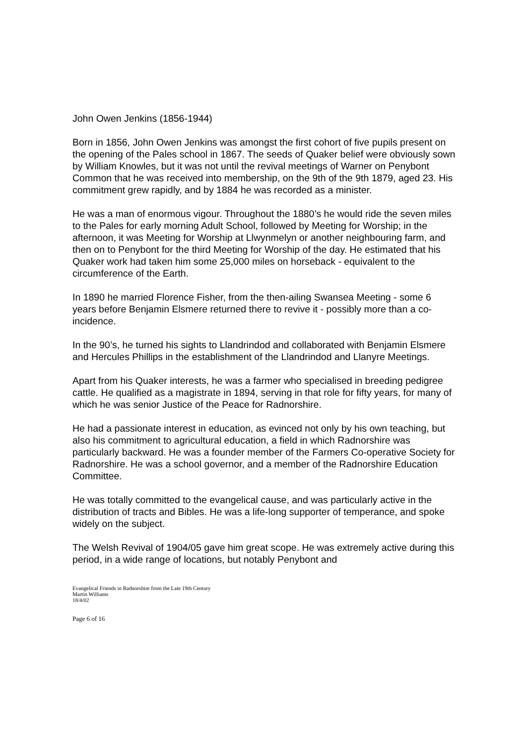John Owen Jenkins (1856-1944)
Born in 1856, John Owen Jenkins was amongst the first cohort of five pupils present on the opening of the Pales school in 1867. The seeds of Quaker belief were obviously sown by William Knowles, but it was not until the revival meetings of Warner on Penybont Common that he was received into membership, on the 9th of the 9th 1879, aged 23. His commitment grew rapidly, and by 1884 he was recorded as a minister.
He was a man of enormous vigour. Throughout the 1880’s he would ride the seven miles to the Pales for early morning Adult School, followed by Meeting for Worship; in the afternoon, it was Meeting for Worship at Llwynmelyn or another neighbouring farm, and then on to Penybont for the third Meeting for Worship of the day. He estimated that his Quaker work had taken him some 25,000 miles on horseback - equivalent to the circumference of the Earth.
In 1890 he married Florence Fisher, from the then-ailing Swansea Meeting - some 6 years before Benjamin Elsmere returned there to revive it - possibly more than a co-incidence.
In the 90’s, he turned his sights to Llandrindod and collaborated with Benjamin Elsmere and Hercules Phillips in the establishment of the Llandrindod and Llanyre Meetings.
Apart from his Quaker interests, he was a farmer who specialised in breeding pedigree cattle. He qualified as a magistrate in 1894, serving in that role for fifty years, for many of which he was senior Justice of the Peace for Radnorshire.
He had a passionate interest in education, as evinced not only by his own teaching, but also his commitment to agricultural education, a field in which Radnorshire was particularly backward. He was a founder member of the Farmers Co-operative Society for Radnorshire. He was a school governor, and a member of the Radnorshire Education Committee.
He was totally committed to the evangelical cause, and was particularly active in the distribution of tracts and Bibles. He was a life-long supporter of temperance, and spoke widely on the subject.
The Welsh Revival of 1904/05 gave him great scope. He was extremely active during this period, in a wide range of locations, but notably Penybont and
Evangelical Friends in Radnorshire from the Late 19th Century
Martin Williams
18/4/02
Page 6 of 16